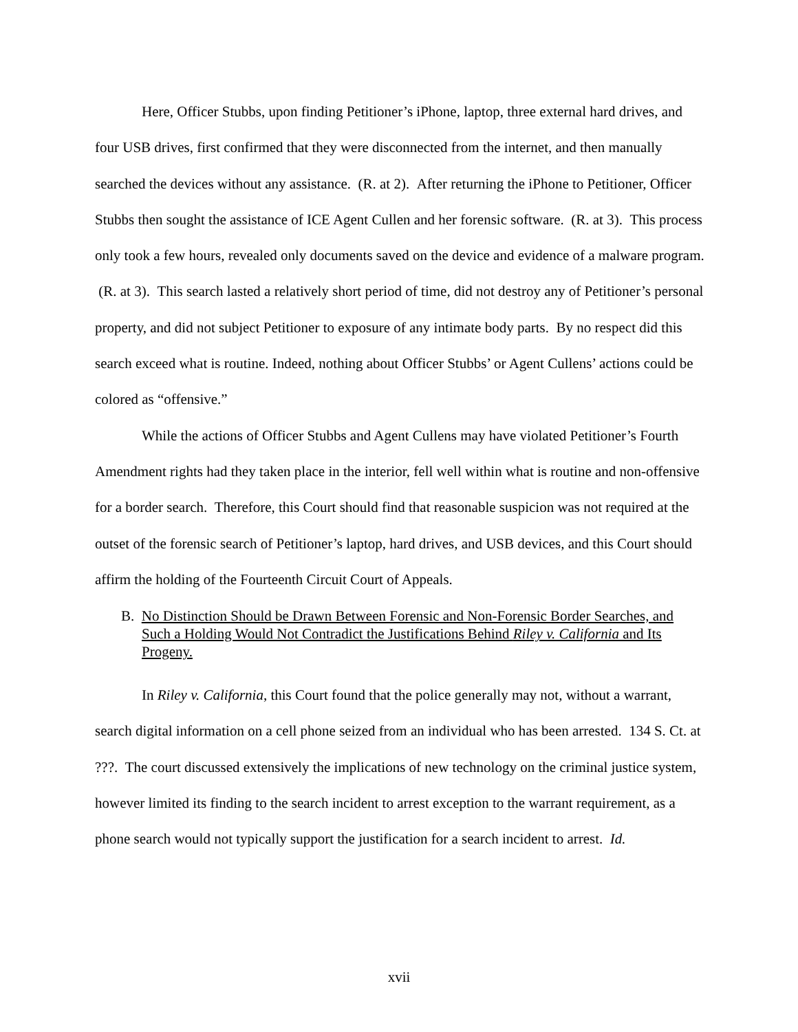Here, Officer Stubbs, upon finding Petitioner’s iPhone, laptop, three external hard drives, and four USB drives, first confirmed that they were disconnected from the internet, and then manually searched the devices without any assistance. (R. at 2). After returning the iPhone to Petitioner, Officer Stubbs then sought the assistance of ICE Agent Cullen and her forensic software. (R. at 3). This process only took a few hours, revealed only documents saved on the device and evidence of a malware program. (R. at 3). This search lasted a relatively short period of time, did not destroy any of Petitioner’s personal property, and did not subject Petitioner to exposure of any intimate body parts. By no respect did this search exceed what is routine. Indeed, nothing about Officer Stubbs’ or Agent Cullens’ actions could be colored as “offensive.”
While the actions of Officer Stubbs and Agent Cullens may have violated Petitioner’s Fourth Amendment rights had they taken place in the interior, fell well within what is routine and non-offensive for a border search. Therefore, this Court should find that reasonable suspicion was not required at the outset of the forensic search of Petitioner’s laptop, hard drives, and USB devices, and this Court should affirm the holding of the Fourteenth Circuit Court of Appeals.
B. No Distinction Should be Drawn Between Forensic and Non-Forensic Border Searches, and Such a Holding Would Not Contradict the Justifications Behind Riley v. California and Its Progeny.
In Riley v. California, this Court found that the police generally may not, without a warrant, search digital information on a cell phone seized from an individual who has been arrested. 134 S. Ct. at ???. The court discussed extensively the implications of new technology on the criminal justice system, however limited its finding to the search incident to arrest exception to the warrant requirement, as a phone search would not typically support the justification for a search incident to arrest. Id.
xvii